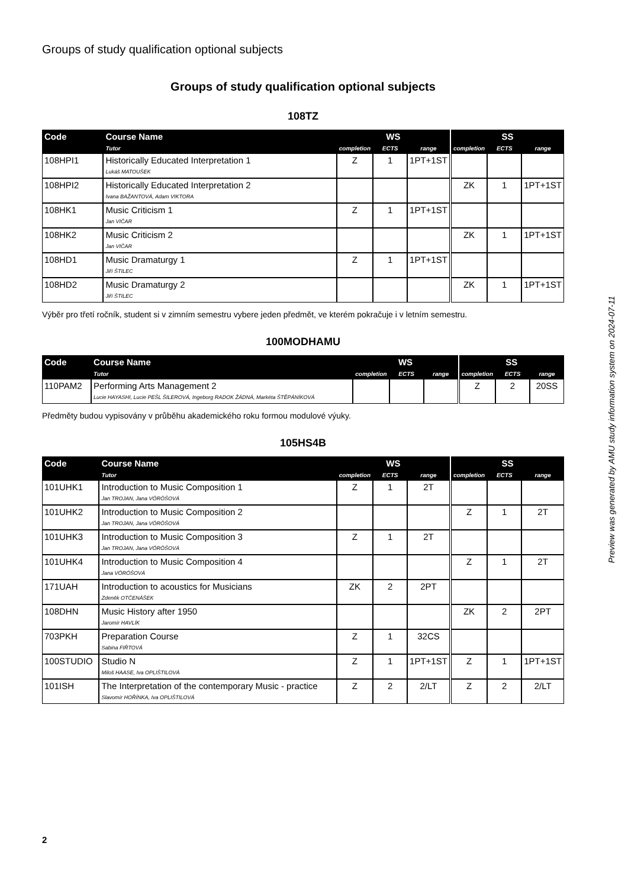Groups of study qualification optional subjects
Groups of study qualification optional subjects
108TZ
| Code | Course Name | WS | | | | SS | | |
| --- | --- | --- | --- | --- | --- | --- | --- | --- |
| | Tutor | completion | ECTS | range | | completion | ECTS | range |
| 108HPI1 | Historically Educated Interpretation 1 Lukáš MATOUŠEK | Z | 1 | 1PT+1ST | | | | |
| 108HPI2 | Historically Educated Interpretation 2 Ivana BAŽANTOVÁ, Adam VIKTORA | | | | | ZK | 1 | 1PT+1ST |
| 108HK1 | Music Criticism 1 Jan VIČAR | Z | 1 | 1PT+1ST | | | | |
| 108HK2 | Music Criticism 2 Jan VIČAR | | | | | ZK | 1 | 1PT+1ST |
| 108HD1 | Music Dramaturgy 1 Jiří ŠTILEC | Z | 1 | 1PT+1ST | | | | |
| 108HD2 | Music Dramaturgy 2 Jiří ŠTILEC | | | | | ZK | 1 | 1PT+1ST |
Výběr pro třetí ročník, student si v zimním semestru vybere jeden předmět, ve kterém pokračuje i v letním semestru.
100MODHAMU
| Code | Course Name | WS | | | | SS | | |
| --- | --- | --- | --- | --- | --- | --- | --- | --- |
| | Tutor | completion | ECTS | range | | completion | ECTS | range |
| 110PAM2 | Performing Arts Management 2 Lucie HAYASHI, Lucie PEŠL ŠILEROVÁ, Ingeborg RADOK ŽÁDNÁ, Markéta ŠTĚPÁNÍKOVÁ | | | | | Z | 2 | 20SS |
Předměty budou vypisovány v průběhu akademického roku formou modulové výuky.
105HS4B
| Code | Course Name | WS | | | | SS | | |
| --- | --- | --- | --- | --- | --- | --- | --- | --- |
| | Tutor | completion | ECTS | range | | completion | ECTS | range |
| 101UHK1 | Introduction to Music Composition 1 Jan TROJAN, Jana VÖRÖŠOVÁ | Z | 1 | 2T | | | | |
| 101UHK2 | Introduction to Music Composition 2 Jan TROJAN, Jana VÖRÖŠOVÁ | | | | | Z | 1 | 2T |
| 101UHK3 | Introduction to Music Composition 3 Jan TROJAN, Jana VÖRÖŠOVÁ | Z | 1 | 2T | | | | |
| 101UHK4 | Introduction to Music Composition 4 Jana VÖRÖŠOVÁ | | | | | Z | 1 | 2T |
| 171UAH | Introduction to acoustics for Musicians Zdeněk OTČENÁŠEK | ZK | 2 | 2PT | | | | |
| 108DHN | Music History after 1950 Jaromír HAVLÍK | | | | | ZK | 2 | 2PT |
| 703PKH | Preparation Course Sabina FIŘTOVÁ | Z | 1 | 32CS | | | | |
| 100STUDIO | Studio N Miloš HAASE, Iva OPLIŠTILOVÁ | Z | 1 | 1PT+1ST | | Z | 1 | 1PT+1ST |
| 101ISH | The Interpretation of the contemporary Music - practice Slavomír HOŘÍNKA, Iva OPLIŠTILOVÁ | Z | 2 | 2/LT | | Z | 2 | 2/LT |
Preview was generated by AMU study information system on 2024-07-11
2